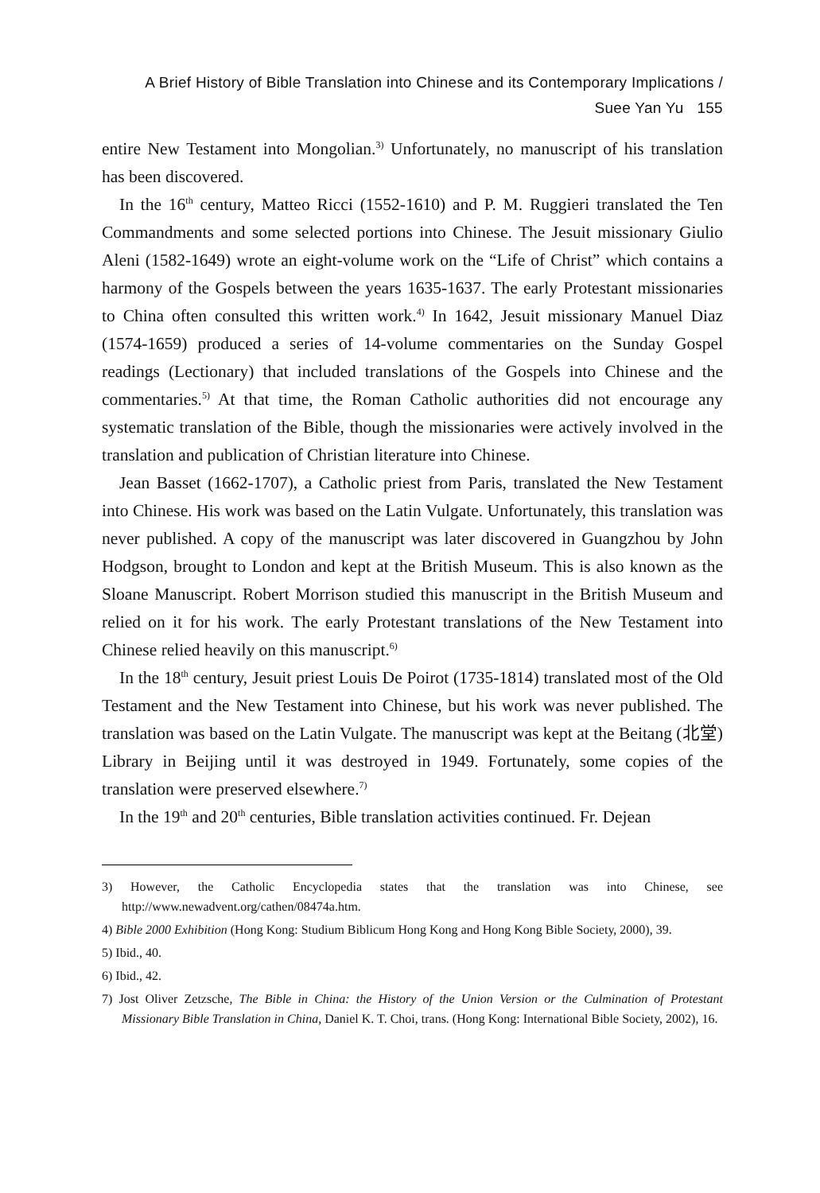A Brief History of Bible Translation into Chinese and its Contemporary Implications /
Suee Yan Yu 155
entire New Testament into Mongolian.<sup>3)</sup> Unfortunately, no manuscript of his translation has been discovered.
In the 16<sup>th</sup> century, Matteo Ricci (1552-1610) and P. M. Ruggieri translated the Ten Commandments and some selected portions into Chinese. The Jesuit missionary Giulio Aleni (1582-1649) wrote an eight-volume work on the “Life of Christ” which contains a harmony of the Gospels between the years 1635-1637. The early Protestant missionaries to China often consulted this written work.<sup>4)</sup> In 1642, Jesuit missionary Manuel Diaz (1574-1659) produced a series of 14-volume commentaries on the Sunday Gospel readings (Lectionary) that included translations of the Gospels into Chinese and the commentaries.<sup>5)</sup> At that time, the Roman Catholic authorities did not encourage any systematic translation of the Bible, though the missionaries were actively involved in the translation and publication of Christian literature into Chinese.
Jean Basset (1662-1707), a Catholic priest from Paris, translated the New Testament into Chinese. His work was based on the Latin Vulgate. Unfortunately, this translation was never published. A copy of the manuscript was later discovered in Guangzhou by John Hodgson, brought to London and kept at the British Museum. This is also known as the Sloane Manuscript. Robert Morrison studied this manuscript in the British Museum and relied on it for his work. The early Protestant translations of the New Testament into Chinese relied heavily on this manuscript.<sup>6)</sup>
In the 18<sup>th</sup> century, Jesuit priest Louis De Poirot (1735-1814) translated most of the Old Testament and the New Testament into Chinese, but his work was never published. The translation was based on the Latin Vulgate. The manuscript was kept at the Beitang (北堂) Library in Beijing until it was destroyed in 1949. Fortunately, some copies of the translation were preserved elsewhere.<sup>7)</sup>
In the 19<sup>th</sup> and 20<sup>th</sup> centuries, Bible translation activities continued. Fr. Dejean
3) However, the Catholic Encyclopedia states that the translation was into Chinese, see http://www.newadvent.org/cathen/08474a.htm.
4) Bible 2000 Exhibition (Hong Kong: Studium Biblicum Hong Kong and Hong Kong Bible Society, 2000), 39.
5) Ibid., 40.
6) Ibid., 42.
7) Jost Oliver Zetzsche, The Bible in China: the History of the Union Version or the Culmination of Protestant Missionary Bible Translation in China, Daniel K. T. Choi, trans. (Hong Kong: International Bible Society, 2002), 16.